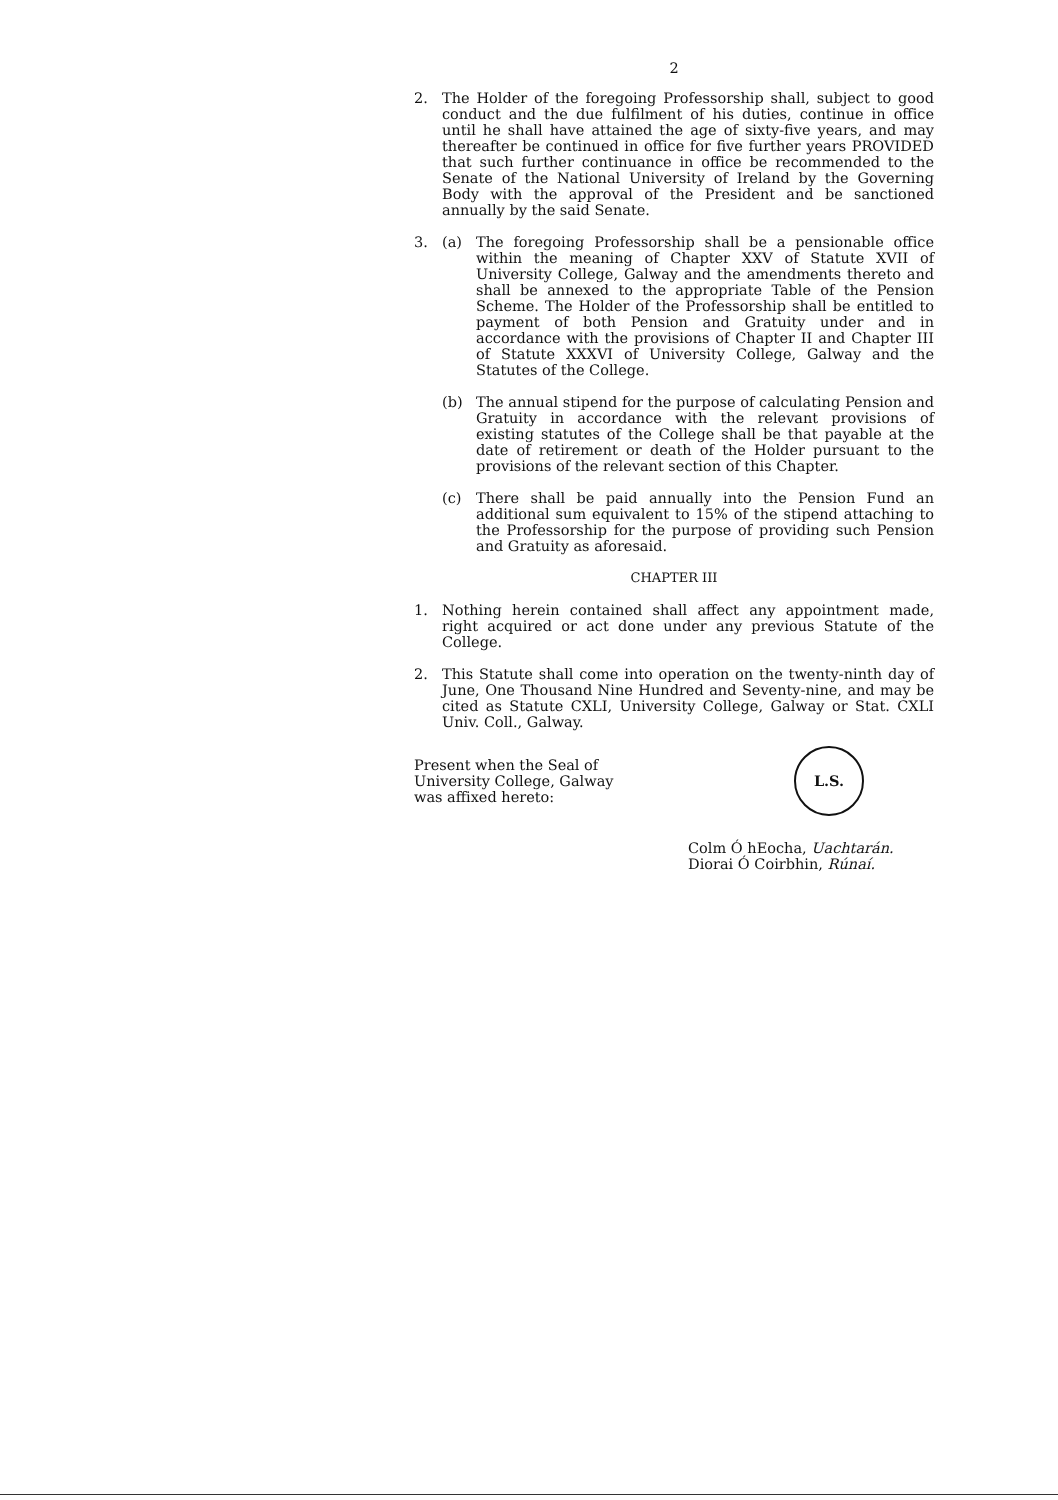2
2. The Holder of the foregoing Professorship shall, subject to good conduct and the due fulfilment of his duties, continue in office until he shall have attained the age of sixty-five years, and may thereafter be continued in office for five further years PROVIDED that such further continuance in office be recommended to the Senate of the National University of Ireland by the Governing Body with the approval of the President and be sanctioned annually by the said Senate.
3. (a) The foregoing Professorship shall be a pensionable office within the meaning of Chapter XXV of Statute XVII of University College, Galway and the amendments thereto and shall be annexed to the appropriate Table of the Pension Scheme. The Holder of the Professorship shall be entitled to payment of both Pension and Gratuity under and in accordance with the provisions of Chapter II and Chapter III of Statute XXXVI of University College, Galway and the Statutes of the College.
(b) The annual stipend for the purpose of calculating Pension and Gratuity in accordance with the relevant provisions of existing statutes of the College shall be that payable at the date of retirement or death of the Holder pursuant to the provisions of the relevant section of this Chapter.
(c) There shall be paid annually into the Pension Fund an additional sum equivalent to 15% of the stipend attaching to the Professorship for the purpose of providing such Pension and Gratuity as aforesaid.
CHAPTER III
1. Nothing herein contained shall affect any appointment made, right acquired or act done under any previous Statute of the College.
2. This Statute shall come into operation on the twenty-ninth day of June, One Thousand Nine Hundred and Seventy-nine, and may be cited as Statute CXLI, University College, Galway or Stat. CXLI Univ. Coll., Galway.
Present when the Seal of
University College, Galway
was affixed hereto:
L.S.
Colm Ó hEocha, Uachtarán.
Diorai Ó Coirbhin, Rúnaí.